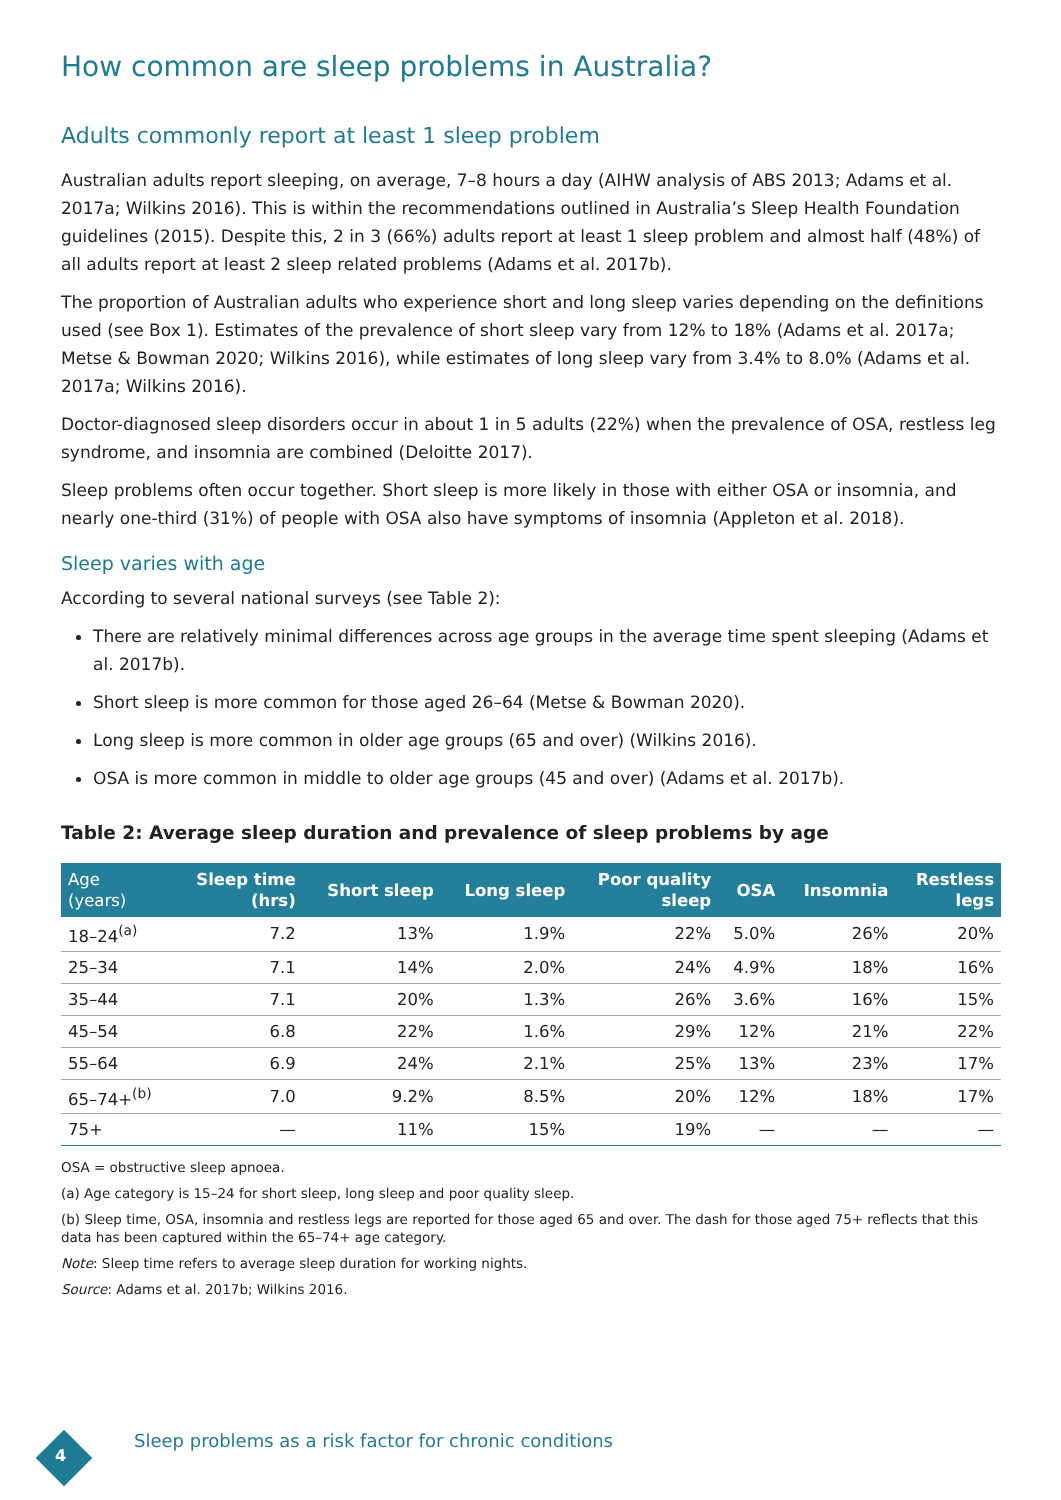How common are sleep problems in Australia?
Adults commonly report at least 1 sleep problem
Australian adults report sleeping, on average, 7–8 hours a day (AIHW analysis of ABS 2013; Adams et al. 2017a; Wilkins 2016). This is within the recommendations outlined in Australia’s Sleep Health Foundation guidelines (2015). Despite this, 2 in 3 (66%) adults report at least 1 sleep problem and almost half (48%) of all adults report at least 2 sleep related problems (Adams et al. 2017b).
The proportion of Australian adults who experience short and long sleep varies depending on the definitions used (see Box 1). Estimates of the prevalence of short sleep vary from 12% to 18% (Adams et al. 2017a; Metse & Bowman 2020; Wilkins 2016), while estimates of long sleep vary from 3.4% to 8.0% (Adams et al. 2017a; Wilkins 2016).
Doctor-diagnosed sleep disorders occur in about 1 in 5 adults (22%) when the prevalence of OSA, restless leg syndrome, and insomnia are combined (Deloitte 2017).
Sleep problems often occur together. Short sleep is more likely in those with either OSA or insomnia, and nearly one-third (31%) of people with OSA also have symptoms of insomnia (Appleton et al. 2018).
Sleep varies with age
According to several national surveys (see Table 2):
There are relatively minimal differences across age groups in the average time spent sleeping (Adams et al. 2017b).
Short sleep is more common for those aged 26–64 (Metse & Bowman 2020).
Long sleep is more common in older age groups (65 and over) (Wilkins 2016).
OSA is more common in middle to older age groups (45 and over) (Adams et al. 2017b).
Table 2: Average sleep duration and prevalence of sleep problems by age
| Age (years) | Sleep time (hrs) | Short sleep | Long sleep | Poor quality sleep | OSA | Insomnia | Restless legs |
| --- | --- | --- | --- | --- | --- | --- | --- |
| 18–24<sup>(a)</sup> | 7.2 | 13% | 1.9% | 22% | 5.0% | 26% | 20% |
| 25–34 | 7.1 | 14% | 2.0% | 24% | 4.9% | 18% | 16% |
| 35–44 | 7.1 | 20% | 1.3% | 26% | 3.6% | 16% | 15% |
| 45–54 | 6.8 | 22% | 1.6% | 29% | 12% | 21% | 22% |
| 55–64 | 6.9 | 24% | 2.1% | 25% | 13% | 23% | 17% |
| 65–74+<sup>(b)</sup> | 7.0 | 9.2% | 8.5% | 20% | 12% | 18% | 17% |
| 75+ | — | 11% | 15% | 19% | — | — | — |
OSA = obstructive sleep apnoea.
(a) Age category is 15–24 for short sleep, long sleep and poor quality sleep.
(b) Sleep time, OSA, insomnia and restless legs are reported for those aged 65 and over. The dash for those aged 75+ reflects that this data has been captured within the 65–74+ age category.
Note: Sleep time refers to average sleep duration for working nights.
Source: Adams et al. 2017b; Wilkins 2016.
4
Sleep problems as a risk factor for chronic conditions